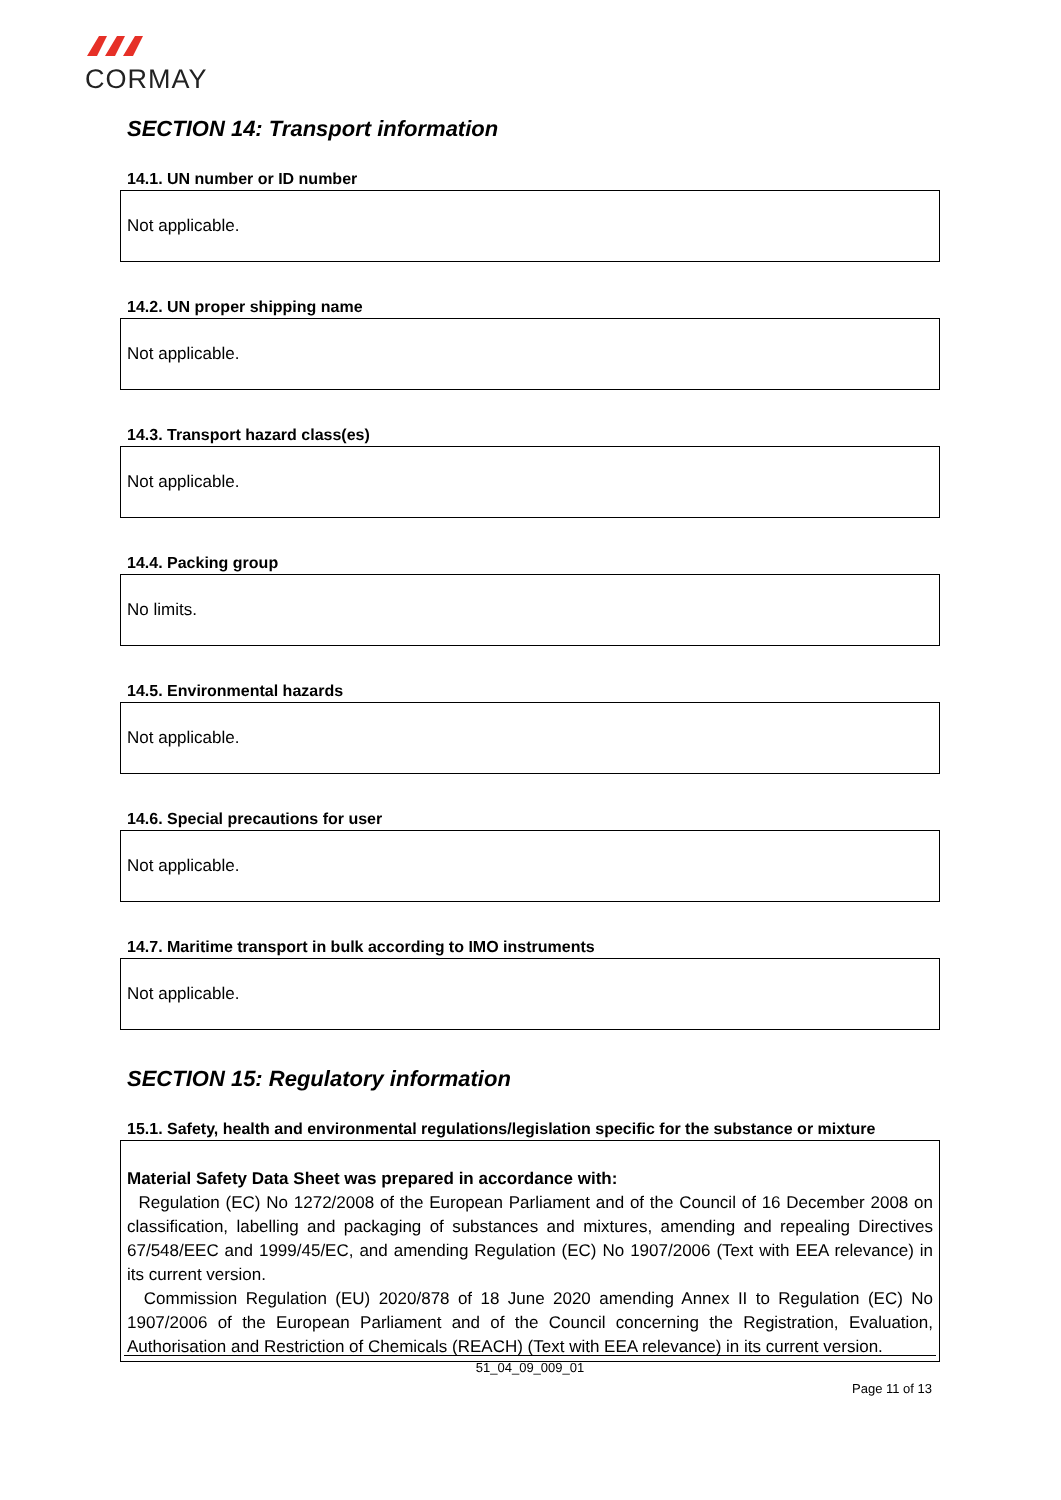CORMAY
SECTION 14: Transport information
14.1. UN number or ID number
Not applicable.
14.2. UN proper shipping name
Not applicable.
14.3. Transport hazard class(es)
Not applicable.
14.4. Packing group
No limits.
14.5. Environmental hazards
Not applicable.
14.6. Special precautions for user
Not applicable.
14.7. Maritime transport in bulk according to IMO instruments
Not applicable.
SECTION 15: Regulatory information
15.1. Safety, health and environmental regulations/legislation specific for the substance or mixture
Material Safety Data Sheet was prepared in accordance with:
Regulation (EC) No 1272/2008 of the European Parliament and of the Council of 16 December 2008 on classification, labelling and packaging of substances and mixtures, amending and repealing Directives 67/548/EEC and 1999/45/EC, and amending Regulation (EC) No 1907/2006 (Text with EEA relevance) in its current version.
Commission Regulation (EU) 2020/878 of 18 June 2020 amending Annex II to Regulation (EC) No 1907/2006 of the European Parliament and of the Council concerning the Registration, Evaluation, Authorisation and Restriction of Chemicals (REACH) (Text with EEA relevance) in its current version.
51_04_09_009_01
Page 11 of 13